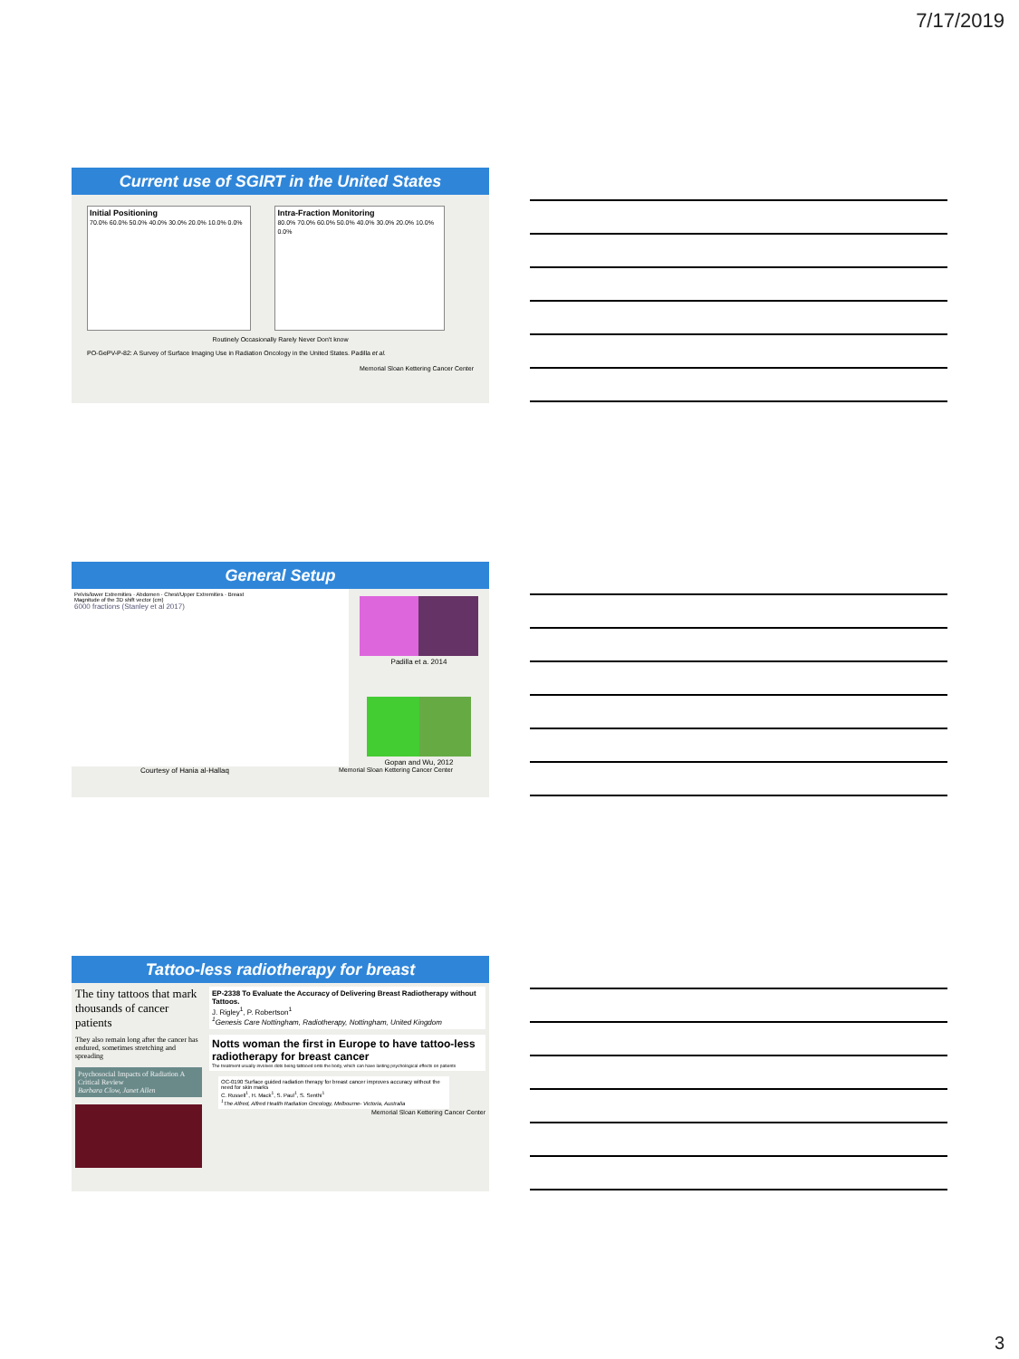7/17/2019
Current use of SGIRT in the United States
Initial Positioning
70.0% 60.0% 50.0% 40.0% 30.0% 20.0% 10.0% 0.0%
Intra-Fraction Monitoring
80.0% 70.0% 60.0% 50.0% 40.0% 30.0% 20.0% 10.0% 0.0%
Routinely Occasionally Rarely Never Don't know
PO-GePV-P-82: A Survey of Surface Imaging Use in Radiation Oncology in the United States. Padilla et al.
Memorial Sloan Kettering Cancer Center
General Setup
Pelvis/lower Extremities · Abdomen · Chest/Upper Extremities · Breast
Magnitude of the 3D shift vector (cm)
6000 fractions (Stanley et al 2017)
Padilla et a. 2014
Gopan and Wu, 2012
Courtesy of Hania al-Hallaq Memorial Sloan Kettering Cancer Center
Tattoo-less radiotherapy for breast
The tiny tattoos that mark thousands of cancer patients
They also remain long after the cancer has endured, sometimes stretching and spreading
Psychosocial Impacts of Radiation A Critical Review
Barbara Clow, Janet Allen
EP-2338 To Evaluate the Accuracy of Delivering Breast Radiotherapy without Tattoos.
J. Rigley<sup>1</sup>, P. Robertson<sup>1</sup>
<sup>1</sup> Genesis Care Nottingham, Radiotherapy, Nottingham, United Kingdom
Notts woman the first in Europe to have tattoo-less radiotherapy for breast cancer
The treatment usually involves dots being tattooed onto the body, which can have lasting psychological effects on patients
OC-0190 Surface guided radiation therapy for breast cancer improves accuracy without the need for skin marks
C. Russell<sup>1</sup>, H. Mack<sup>1</sup>, S. Paul<sup>1</sup>, S. Senthi<sup>1</sup>
<sup>1</sup> The Alfred, Alfred Health Radiation Oncology, Melbourne- Victoria, Australia
Memorial Sloan Kettering Cancer Center
3